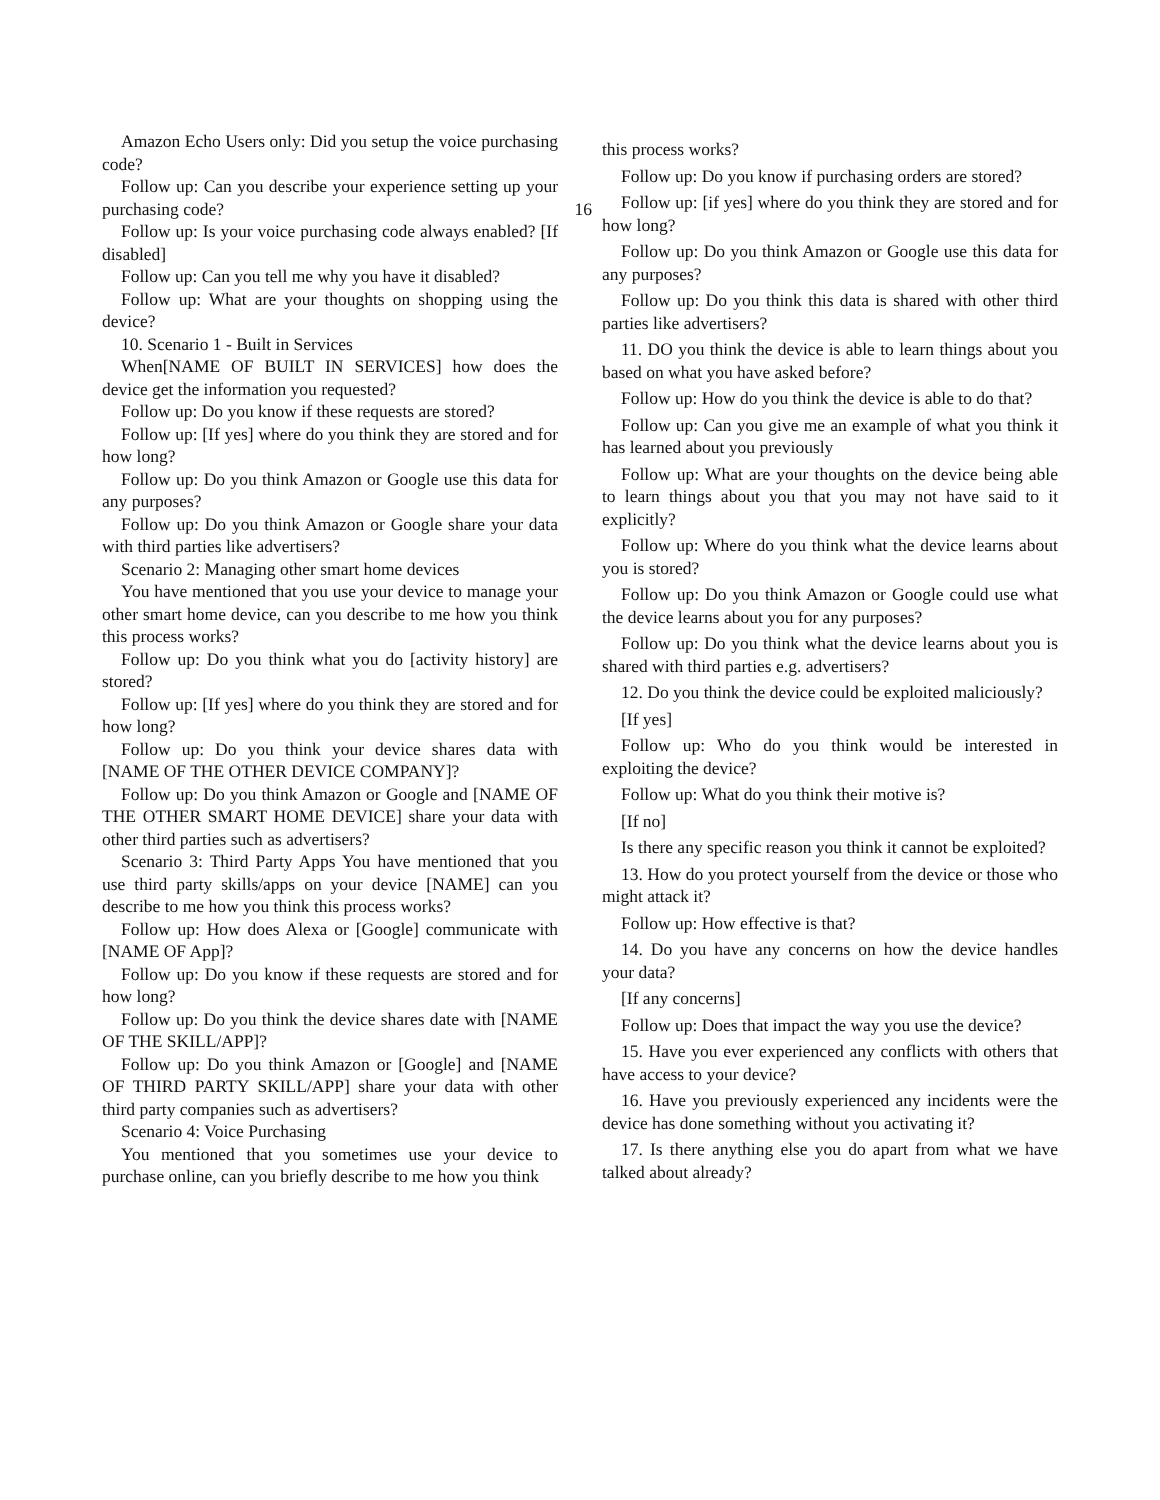Amazon Echo Users only: Did you setup the voice purchasing code?
Follow up: Can you describe your experience setting up your purchasing code? 16
Follow up: Is your voice purchasing code always enabled? [If disabled]
Follow up: Can you tell me why you have it disabled?
Follow up: What are your thoughts on shopping using the device?
10. Scenario 1 - Built in Services
When[NAME OF BUILT IN SERVICES] how does the device get the information you requested?
Follow up: Do you know if these requests are stored?
Follow up: [If yes] where do you think they are stored and for how long?
Follow up: Do you think Amazon or Google use this data for any purposes?
Follow up: Do you think Amazon or Google share your data with third parties like advertisers?
Scenario 2: Managing other smart home devices
You have mentioned that you use your device to manage your other smart home device, can you describe to me how you think this process works?
Follow up: Do you think what you do [activity history] are stored?
Follow up: [If yes] where do you think they are stored and for how long?
Follow up: Do you think your device shares data with [NAME OF THE OTHER DEVICE COMPANY]?
Follow up: Do you think Amazon or Google and [NAME OF THE OTHER SMART HOME DEVICE] share your data with other third parties such as advertisers?
Scenario 3: Third Party Apps You have mentioned that you use third party skills/apps on your device [NAME] can you describe to me how you think this process works?
Follow up: How does Alexa or [Google] communicate with [NAME OF App]?
Follow up: Do you know if these requests are stored and for how long?
Follow up: Do you think the device shares date with [NAME OF THE SKILL/APP]?
Follow up: Do you think Amazon or [Google] and [NAME OF THIRD PARTY SKILL/APP] share your data with other third party companies such as advertisers?
Scenario 4: Voice Purchasing
You mentioned that you sometimes use your device to purchase online, can you briefly describe to me how you think
this process works?
Follow up: Do you know if purchasing orders are stored?
Follow up: [if yes] where do you think they are stored and for how long?
Follow up: Do you think Amazon or Google use this data for any purposes?
Follow up: Do you think this data is shared with other third parties like advertisers?
11. DO you think the device is able to learn things about you based on what you have asked before?
Follow up: How do you think the device is able to do that?
Follow up: Can you give me an example of what you think it has learned about you previously
Follow up: What are your thoughts on the device being able to learn things about you that you may not have said to it explicitly?
Follow up: Where do you think what the device learns about you is stored?
Follow up: Do you think Amazon or Google could use what the device learns about you for any purposes?
Follow up: Do you think what the device learns about you is shared with third parties e.g. advertisers?
12. Do you think the device could be exploited maliciously?
[If yes]
Follow up: Who do you think would be interested in exploiting the device?
Follow up: What do you think their motive is?
[If no]
Is there any specific reason you think it cannot be exploited?
13. How do you protect yourself from the device or those who might attack it?
Follow up: How effective is that?
14. Do you have any concerns on how the device handles your data?
[If any concerns]
Follow up: Does that impact the way you use the device?
15. Have you ever experienced any conflicts with others that have access to your device?
16. Have you previously experienced any incidents were the device has done something without you activating it?
17. Is there anything else you do apart from what we have talked about already?